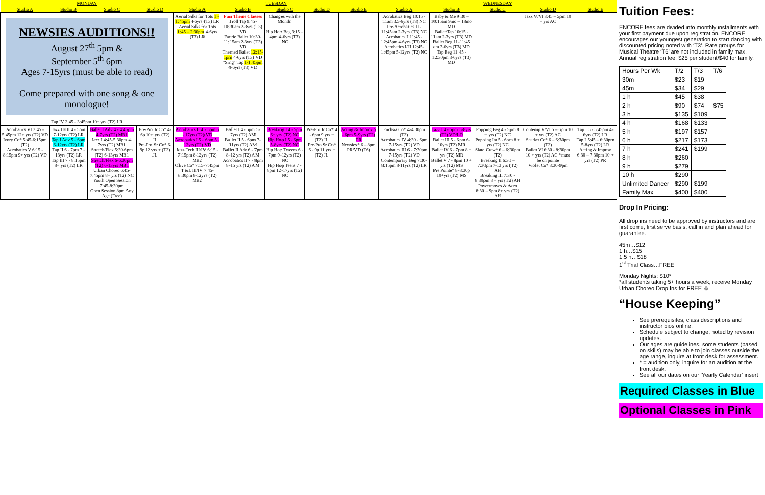| MONDAY | | | | TUESDAY | | | | | WEDNESDAY | | | | |
| --- | --- | --- | --- | --- | --- | --- | --- | --- | --- | --- | --- | --- | --- |
| Studio A | Studio B | Studio C | Studio D | Studio A | Studio B | Studio C | Studio D | Studio E | Studio A | Studio B | Studio C | Studio D | Studio E |
| NEWSIES AUDITIONS!! August 27<sup>th</sup> 5pm & September 5<sup>th</sup> 6pm Ages 7-15yrs (must be able to read) Come prepared with one song & one monologue! Tap IV 2:45 - 3:45pm 10+ yrs (T2) LR | | | | Aerial Silks for Tots 1 - 1:45pm 4-6yrs (T3) LR Aerial Silks for Tots 1:45 – 2:30pm 4-6yrs (T3) LR | Fun Theme Classes Troll Tap 9:45-10:30am 2-3yrs (T3) VD Faerie Ballet 10:30-11:15am 2-3yrs (T3) VD Themed Ballet 12:15-1pm 4-6yrs (T3) VD "Sing" Tap 1-1:45pm 4-6yrs (T3) VD | Changes with the Month! Hip Hop Beg 3:15 – 4pm 4-6yrs (T3) NC | | | Acrobatics Beg 10:15 - 11am 3.5-6yrs (T3) NC Pre-Acrobatics 11-11:45am 2-3yrs (T3) NC Acrobatics I 11:45 - 12:45pm 4-6yrs (T3) NC Acrobatics I/II 12:45-1:45pm 5-12yrs (T2) NC | Baby & Me 9:30 – 10:15am 9mo – 18mo MD Ballet/Tap 10:15 - 11am 2-3yrs (T3) MD Ballet Beg 11-11:45 am 3-6yrs (T3) MD Tap Beg 11:45 - 12:30pm 3-6yrs (T3) MD | | Jazz V/VI 3:45 – 5pm 10 + yrs AC | |
| Acrobatics VI 3:45 - 5:45pm 12+ yrs (T2) VD Ivory Co* 5:45-6:15pm (T2) Acrobatics V 6:15 - 8:15pm 9+ yrs (T2) VD | Jazz II/III 4 - 5pm 7-12yrs (T2) LR Tap I Adv 5 - 6pm 6-12yrs (T2) LR Tap II 6 - 7pm 7 - 13yrs (T2) LR Tap III 7 - 8:15pm 8+ yrs (T2) LR | Ballet I Adv 4 - 4:45pm 4-7yrs (T2) MB1 Jazz I 4:45-5:30pm 4-7yrs (T2) MB1 Stretch/Flex 5:30-6pm (T2) 6-13yrs MB1 Stretch/Flex 6-6:30pm (T2) 6-13yrs MB1 Urban Choreo 6:45-7:45pm 8+ yrs (T2) NC Youth Open Session 7:45-8:30pm Open Session 8pm Any Age (Free) | Pre-Pro Jr Co* 4-6p 10+ yrs (T2) JL Pre-Pro Sr Co* 6-9p 12 yrs + (T2) JL | Acrobatics II 4 - 5pm 6 - 17yrs (T2) VD Acrobatics I 5 - 6pm 5 - 12yrs (T2) VD Jazz Tech III/IV 6:15 - 7:15pm 8-12yrs (T2) MB2 Olive Co* 7:15-7:45pm T &L III/IV 7:45-8:30pm 8-12yrs (T2) MB2 | Ballet I 4 - 5pm 5-7yrs (T2) AM Ballet II 5 - 6pm 7-11yrs (T2) AM Ballet II Adv 6 - 7pm 8-12 yrs (T2) AM Acrobatics II 7 - 8pm 8-15 yrs (T2) AM | Breaking I 4 - 5pm 6+ yrs (T2) NC Hip Hop I 5 - 6pm 5-8yrs (T2) NC Hip Hop Tweens 6 - 7pm 9-12yrs (T2) NC Hip Hop Teens 7 - 8pm 12-17yrs (T2) NC | Pre-Pro Jr Co* 4 - 6pm 9 yrs + (T2) JL Pre-Pro Sr Co* 6 - 9p 11 yrs + (T2) JL | Acting & Improv 5 - 6pm 5-9yrs (T2) PR Newsies* 6 – 8pm PR/VD (T6) | Fuchsia Co* 4-4:30pm (T2) Acrobatics IV 4:30 - 6pm 7-15yrs (T2) VD Acrobatics III 6 - 7:30pm 7-15yrs (T2) VD Contemporary Beg 7:30-8:15pm 8-11yrs (T2) LR | Jazz I 4 - 5pm 5-8yrs (T2) VD/LR Ballet III 5 - 6pm 6-10yrs (T2) MR Ballet IV 6 - 7pm 8 + yrs (T2) MR Ballet V 7 - 8pm 10 + yrs (T2) MS Pre Pointe* 8-8:30p 10+yrs (T2) MS | Popping Beg 4 - 5pm 8 + yrs (T2) NC Popping Int 5 - 6pm 8 + yrs (T2) NC Slate Crew* 6 – 6:30pm (T2) Breaking II 6:30 – 7:30pm 7-13 yrs (T2) AH Breaking III 7:30 - 8:30pm 8 + yrs (T2) AH Powermoves & Acro 8:30 – 9pm 8+ yrs (T2) AH | Contemp V/VI 5 – 6pm 10 + yrs (T2) AC Scarlet Co* 6 – 6:30pm (T2) Ballet VI 6:30 - 8:30pm 10 + yrs (T2) AC *must be on pointe Violet Co* 8:30-9pm | Tap I 5 - 5:45pm 4-6yrs (T2) LR Tap I 5:45 – 6:30pm 5-8yrs (T2) LR Acting & Improv 6:30 – 7:30pm 10 + yrs (T2) PR |
Tuition Fees:
ENCORE fees are divided into monthly installments with your first payment due upon registration. ENCORE encourages our youngest generation to start dancing with discounted pricing noted with ‘T3’. Rate groups for Musical Theatre ‘T6’ are not included in family max. Annual registration fee: $25 per student/$40 for family.
| Hours Per Wk | T/2 | T/3 | T/6 |
| 30m | $23 | $19 | |
| 45m | $34 | $29 | |
| 1 h | $45 | $38 | |
| 2 h | $90 | $74 | $75 |
| 3 h | $135 | $109 | |
| 4 h | $168 | $133 | |
| 5 h | $197 | $157 | |
| 6 h | $217 | $173 | |
| 7 h | $241 | $199 | |
| 8 h | $260 | | |
| 9 h | $279 | | |
| 10 h | $290 | | |
| Unlimited Dancer | $290 | $199 | |
| Family Max | $400 | $400 | |
Drop In Pricing:
All drop ins need to be approved by instructors and are first come, first serve basis, call in and plan ahead for guarantee.
45m…$12
1 h…$15
1.5 h…$18
1<sup>st</sup> Trial Class…FREE
Monday Nights: $10*
*all students taking 5+ hours a week, receive Monday Urban Choreo Drop Ins for FREE ☺
“House Keeping”
See prerequisites, class descriptions and instructor bios online.
Schedule subject to change, noted by revision updates.
Our ages are guidelines, some students (based on skills) may be able to join classes outside the age range, inquire at front desk for assessment.
* = audition only, inquire for an audition at the front desk.
See all our dates on our ‘Yearly Calendar’ insert
Required Classes in Blue
Optional Classes in Pink